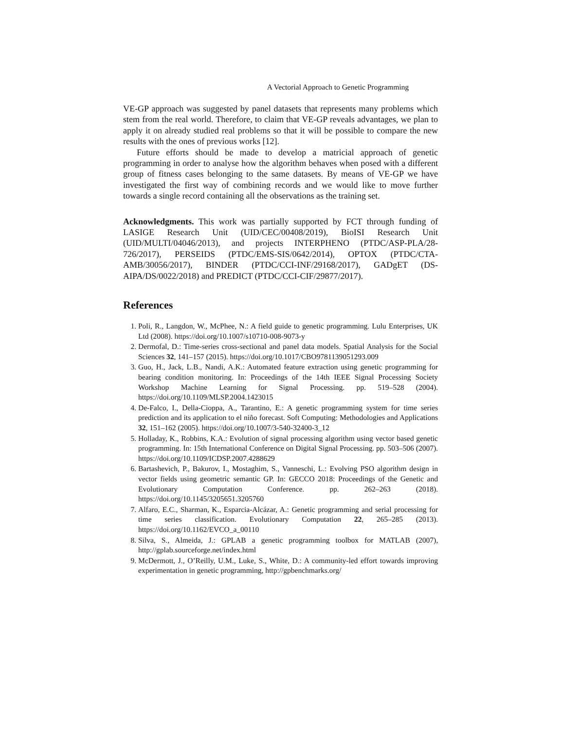A Vectorial Approach to Genetic Programming
VE-GP approach was suggested by panel datasets that represents many problems which stem from the real world. Therefore, to claim that VE-GP reveals advantages, we plan to apply it on already studied real problems so that it will be possible to compare the new results with the ones of previous works [12].
Future efforts should be made to develop a matricial approach of genetic programming in order to analyse how the algorithm behaves when posed with a different group of fitness cases belonging to the same datasets. By means of VE-GP we have investigated the first way of combining records and we would like to move further towards a single record containing all the observations as the training set.
Acknowledgments. This work was partially supported by FCT through funding of LASIGE Research Unit (UID/CEC/00408/2019), BioISI Research Unit (UID/MULTI/04046/2013), and projects INTERPHENO (PTDC/ASP-PLA/28-726/2017), PERSEIDS (PTDC/EMS-SIS/0642/2014), OPTOX (PTDC/CTA-AMB/30056/2017), BINDER (PTDC/CCI-INF/29168/2017), GADgET (DS-AIPA/DS/0022/2018) and PREDICT (PTDC/CCI-CIF/29877/2017).
References
1. Poli, R., Langdon, W., McPhee, N.: A field guide to genetic programming. Lulu Enterprises, UK Ltd (2008). https://doi.org/10.1007/s10710-008-9073-y
2. Dermofal, D.: Time-series cross-sectional and panel data models. Spatial Analysis for the Social Sciences 32, 141–157 (2015). https://doi.org/10.1017/CBO9781139051293.009
3. Guo, H., Jack, L.B., Nandi, A.K.: Automated feature extraction using genetic programming for bearing condition monitoring. In: Proceedings of the 14th IEEE Signal Processing Society Workshop Machine Learning for Signal Processing. pp. 519–528 (2004). https://doi.org/10.1109/MLSP.2004.1423015
4. De-Falco, I., Della-Cioppa, A., Tarantino, E.: A genetic programming system for time series prediction and its application to el niño forecast. Soft Computing: Methodologies and Applications 32, 151–162 (2005). https://doi.org/10.1007/3-540-32400-3_12
5. Holladay, K., Robbins, K.A.: Evolution of signal processing algorithm using vector based genetic programming. In: 15th International Conference on Digital Signal Processing. pp. 503–506 (2007). https://doi.org/10.1109/ICDSP.2007.4288629
6. Bartashevich, P., Bakurov, I., Mostaghim, S., Vanneschi, L.: Evolving PSO algorithm design in vector fields using geometric semantic GP. In: GECCO 2018: Proceedings of the Genetic and Evolutionary Computation Conference. pp. 262–263 (2018). https://doi.org/10.1145/3205651.3205760
7. Alfaro, E.C., Sharman, K., Esparcia-Alcázar, A.: Genetic programming and serial processing for time series classification. Evolutionary Computation 22, 265–285 (2013). https://doi.org/10.1162/EVCO_a_00110
8. Silva, S., Almeida, J.: GPLAB a genetic programming toolbox for MATLAB (2007), http://gplab.sourceforge.net/index.html
9. McDermott, J., O’Reilly, U.M., Luke, S., White, D.: A community-led effort towards improving experimentation in genetic programming, http://gpbenchmarks.org/